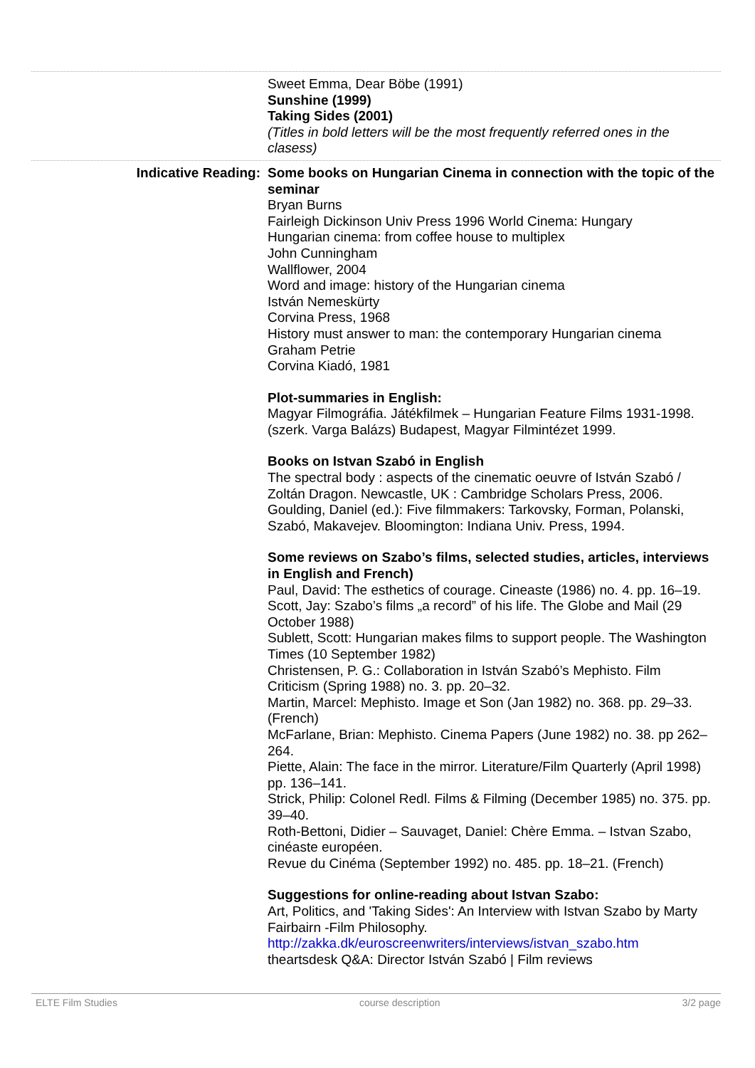Sweet Emma, Dear Böbe (1991)
Sunshine (1999)
Taking Sides (2001)
(Titles in bold letters will be the most frequently referred ones in the clasess)
Indicative Reading: Some books on Hungarian Cinema in connection with the topic of the seminar
Bryan Burns
Fairleigh Dickinson Univ Press 1996 World Cinema: Hungary
Hungarian cinema: from coffee house to multiplex
John Cunningham
Wallflower, 2004
Word and image: history of the Hungarian cinema
István Nemeskürty
Corvina Press, 1968
History must answer to man: the contemporary Hungarian cinema
Graham Petrie
Corvina Kiadó, 1981
Plot-summaries in English:
Magyar Filmográfia. Játékfilmek – Hungarian Feature Films 1931-1998. (szerk. Varga Balázs) Budapest, Magyar Filmintézet 1999.
Books on Istvan Szabó in English
The spectral body : aspects of the cinematic oeuvre of István Szabó / Zoltán Dragon. Newcastle, UK : Cambridge Scholars Press, 2006.
Goulding, Daniel (ed.): Five filmmakers: Tarkovsky, Forman, Polanski, Szabó, Makavejev. Bloomington: Indiana Univ. Press, 1994.
Some reviews on Szabo’s films, selected studies, articles, interviews in English and French)
Paul, David: The esthetics of courage. Cineaste (1986) no. 4. pp. 16–19.
Scott, Jay: Szabo’s films „a record” of his life. The Globe and Mail (29 October 1988)
Sublett, Scott: Hungarian makes films to support people. The Washington Times (10 September 1982)
Christensen, P. G.: Collaboration in István Szabó’s Mephisto. Film Criticism (Spring 1988) no. 3. pp. 20–32.
Martin, Marcel: Mephisto. Image et Son (Jan 1982) no. 368. pp. 29–33. (French)
McFarlane, Brian: Mephisto. Cinema Papers (June 1982) no. 38. pp 262–264.
Piette, Alain: The face in the mirror. Literature/Film Quarterly (April 1998) pp. 136–141.
Strick, Philip: Colonel Redl. Films & Filming (December 1985) no. 375. pp. 39–40.
Roth-Bettoni, Didier – Sauvaget, Daniel: Chère Emma. – Istvan Szabo, cinéaste européen.
Revue du Cinéma (September 1992) no. 485. pp. 18–21. (French)
Suggestions for online-reading about Istvan Szabo:
Art, Politics, and 'Taking Sides': An Interview with Istvan Szabo by Marty Fairbairn -Film Philosophy.
http://zakka.dk/euroscreenwriters/interviews/istvan_szabo.htm
theartsdesk Q&A: Director István Szabó | Film reviews
ELTE Film Studies course description 3/2 page